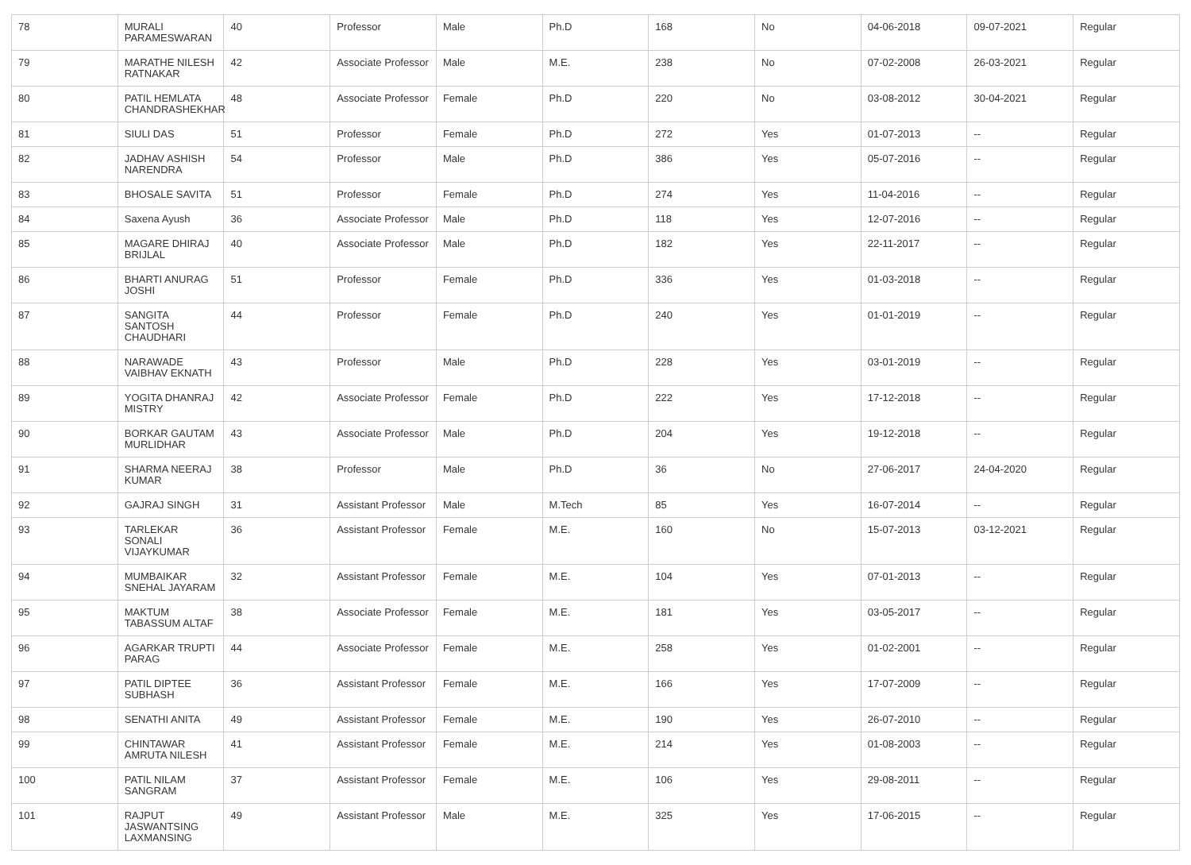| 78 | MURALI PARAMESWARAN | 40 | Professor | Male | Ph.D | 168 | No | 04-06-2018 | 09-07-2021 | Regular |
| 79 | MARATHE NILESH RATNAKAR | 42 | Associate Professor | Male | M.E. | 238 | No | 07-02-2008 | 26-03-2021 | Regular |
| 80 | PATIL HEMLATA CHANDRASHEKHAR | 48 | Associate Professor | Female | Ph.D | 220 | No | 03-08-2012 | 30-04-2021 | Regular |
| 81 | SIULI DAS | 51 | Professor | Female | Ph.D | 272 | Yes | 01-07-2013 | -- | Regular |
| 82 | JADHAV ASHISH NARENDRA | 54 | Professor | Male | Ph.D | 386 | Yes | 05-07-2016 | -- | Regular |
| 83 | BHOSALE SAVITA | 51 | Professor | Female | Ph.D | 274 | Yes | 11-04-2016 | -- | Regular |
| 84 | Saxena Ayush | 36 | Associate Professor | Male | Ph.D | 118 | Yes | 12-07-2016 | -- | Regular |
| 85 | MAGARE DHIRAJ BRIJLAL | 40 | Associate Professor | Male | Ph.D | 182 | Yes | 22-11-2017 | -- | Regular |
| 86 | BHARTI ANURAG JOSHI | 51 | Professor | Female | Ph.D | 336 | Yes | 01-03-2018 | -- | Regular |
| 87 | SANGITA SANTOSH CHAUDHARI | 44 | Professor | Female | Ph.D | 240 | Yes | 01-01-2019 | -- | Regular |
| 88 | NARAWADE VAIBHAV EKNATH | 43 | Professor | Male | Ph.D | 228 | Yes | 03-01-2019 | -- | Regular |
| 89 | YOGITA DHANRAJ MISTRY | 42 | Associate Professor | Female | Ph.D | 222 | Yes | 17-12-2018 | -- | Regular |
| 90 | BORKAR GAUTAM MURLIDHAR | 43 | Associate Professor | Male | Ph.D | 204 | Yes | 19-12-2018 | -- | Regular |
| 91 | SHARMA NEERAJ KUMAR | 38 | Professor | Male | Ph.D | 36 | No | 27-06-2017 | 24-04-2020 | Regular |
| 92 | GAJRAJ SINGH | 31 | Assistant Professor | Male | M.Tech | 85 | Yes | 16-07-2014 | -- | Regular |
| 93 | TARLEKAR SONALI VIJAYKUMAR | 36 | Assistant Professor | Female | M.E. | 160 | No | 15-07-2013 | 03-12-2021 | Regular |
| 94 | MUMBAIKAR SNEHAL JAYARAM | 32 | Assistant Professor | Female | M.E. | 104 | Yes | 07-01-2013 | -- | Regular |
| 95 | MAKTUM TABASSUM ALTAF | 38 | Associate Professor | Female | M.E. | 181 | Yes | 03-05-2017 | -- | Regular |
| 96 | AGARKAR TRUPTI PARAG | 44 | Associate Professor | Female | M.E. | 258 | Yes | 01-02-2001 | -- | Regular |
| 97 | PATIL DIPTEE SUBHASH | 36 | Assistant Professor | Female | M.E. | 166 | Yes | 17-07-2009 | -- | Regular |
| 98 | SENATHI ANITA | 49 | Assistant Professor | Female | M.E. | 190 | Yes | 26-07-2010 | -- | Regular |
| 99 | CHINTAWAR AMRUTA NILESH | 41 | Assistant Professor | Female | M.E. | 214 | Yes | 01-08-2003 | -- | Regular |
| 100 | PATIL NILAM SANGRAM | 37 | Assistant Professor | Female | M.E. | 106 | Yes | 29-08-2011 | -- | Regular |
| 101 | RAJPUT JASWANTSING LAXMANSING | 49 | Assistant Professor | Male | M.E. | 325 | Yes | 17-06-2015 | -- | Regular |